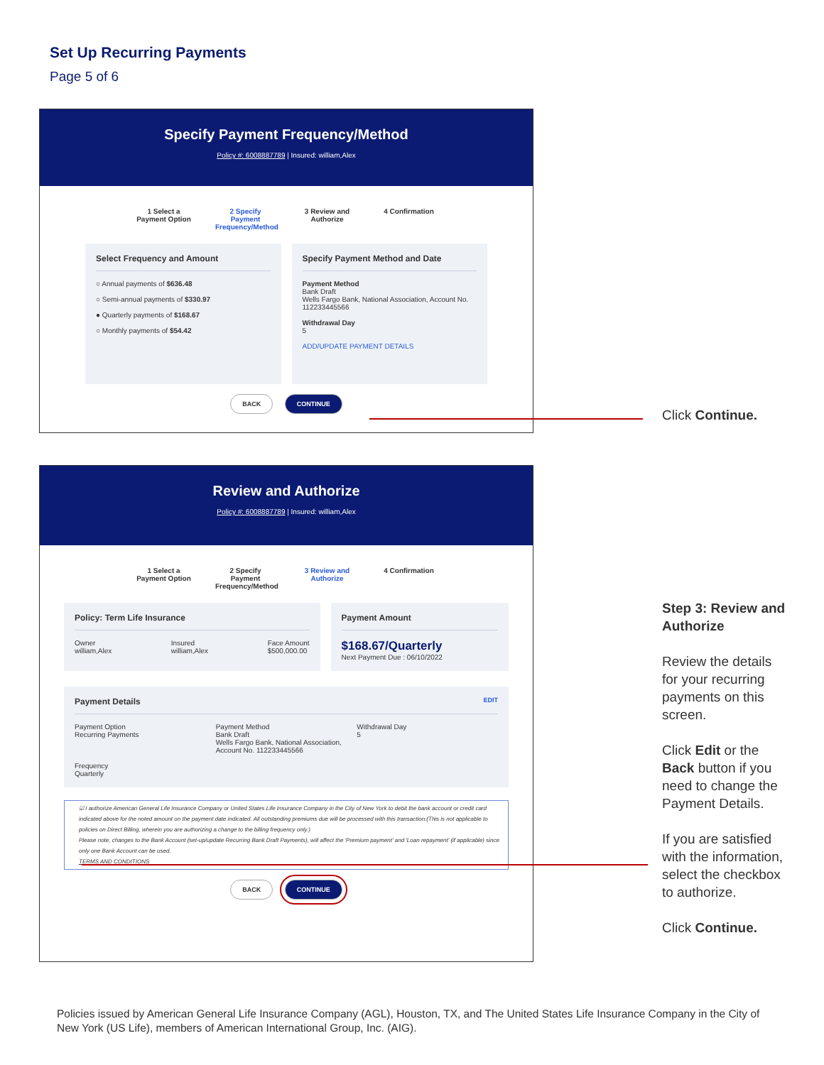Set Up Recurring Payments
Page 5 of 6
Specify Payment Frequency/Method
Policy #: 6008887789 | Insured: william,Alex
1 Select a Payment Option
2 Specify Payment Frequency/Method
3 Review and Authorize
4 Confirmation
Select Frequency and Amount
○ Annual payments of $636.48
○ Semi-annual payments of $330.97
● Quarterly payments of $168.67
○ Monthly payments of $54.42
Specify Payment Method and Date
Payment Method
Bank Draft
Wells Fargo Bank, National Association, Account No. 112233445566
Withdrawal Day
5
ADD/UPDATE PAYMENT DETAILS
BACK CONTINUE
Click Continue.
Review and Authorize
Policy #: 6008887789 | Insured: william,Alex
1 Select a Payment Option
2 Specify Payment Frequency/Method
3 Review and Authorize
4 Confirmation
Policy: Term Life Insurance
Owner
william,Alex Insured
william,Alex Face Amount
$500,000.00
Payment Amount
$168.67/Quarterly
Next Payment Due : 06/10/2022
Payment Details EDIT
Payment Option
Recurring Payments Payment Method
Bank Draft
Wells Fargo Bank, National Association, Account No. 112233445566 Withdrawal Day
5
Frequency
Quarterly
☑ I authorize American General Life Insurance Company or United States Life Insurance Company in the City of New York to debit the bank account or credit card indicated above for the noted amount on the payment date indicated. All outstanding premiums due will be processed with this transaction.(This is not applicable to policies on Direct Billing, wherein you are authorizing a change to the billing frequency only.)
Please note, changes to the Bank Account (set-up/update Recurring Bank Draft Payments), will affect the 'Premium payment' and 'Loan repayment' (if applicable) since only one Bank Account can be used.
TERMS AND CONDITIONS
BACK CONTINUE
Step 3: Review and Authorize
Review the details for your recurring payments on this screen.
Click Edit or the Back button if you need to change the Payment Details.
If you are satisfied with the information, select the checkbox to authorize.
Click Continue.
Policies issued by American General Life Insurance Company (AGL), Houston, TX, and The United States Life Insurance Company in the City of New York (US Life), members of American International Group, Inc. (AIG).